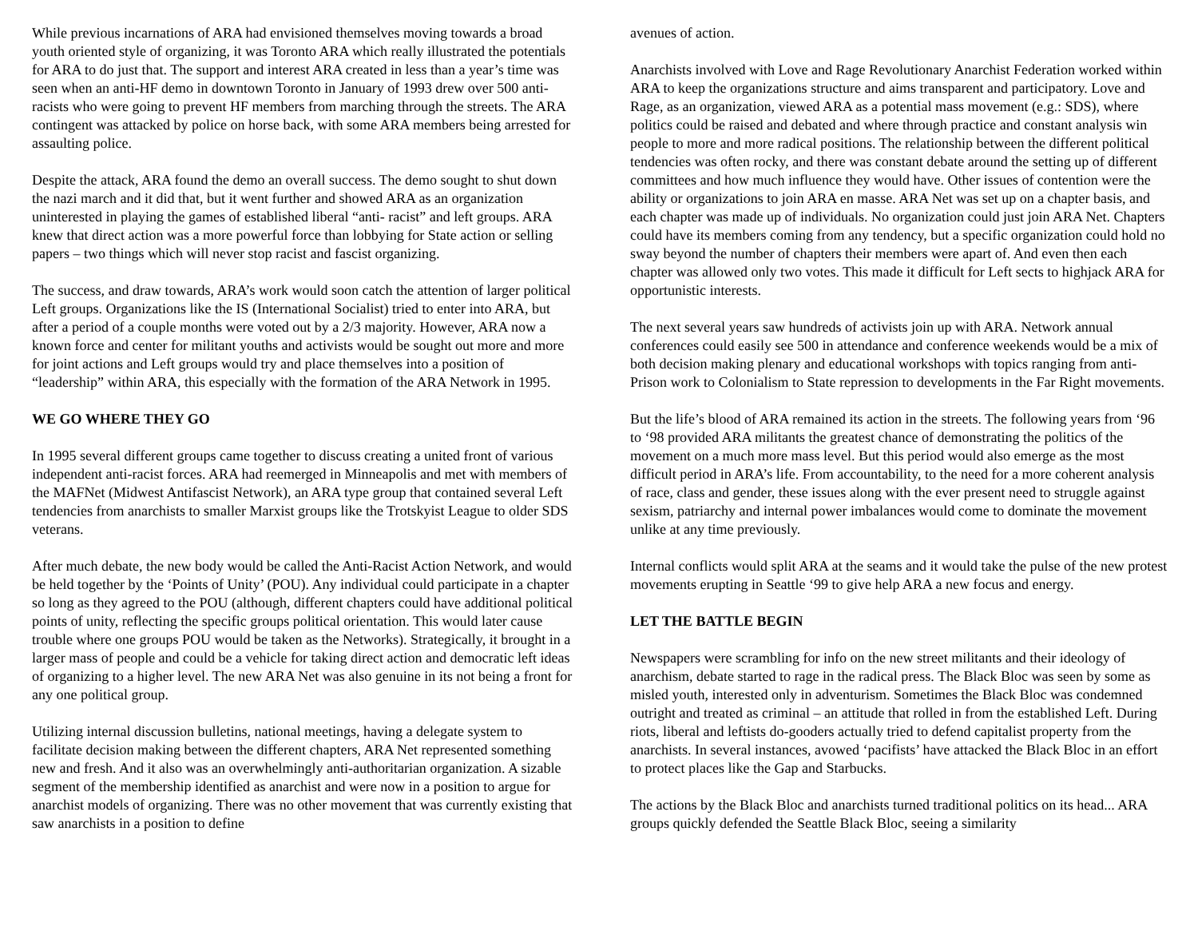While previous incarnations of ARA had envisioned themselves moving towards a broad youth oriented style of organizing, it was Toronto ARA which really illustrated the potentials for ARA to do just that. The support and interest ARA created in less than a year’s time was seen when an anti-HF demo in downtown Toronto in January of 1993 drew over 500 anti-racists who were going to prevent HF members from marching through the streets. The ARA contingent was attacked by police on horse back, with some ARA members being arrested for assaulting police.
Despite the attack, ARA found the demo an overall success. The demo sought to shut down the nazi march and it did that, but it went further and showed ARA as an organization uninterested in playing the games of established liberal “anti- racist” and left groups. ARA knew that direct action was a more powerful force than lobbying for State action or selling papers – two things which will never stop racist and fascist organizing.
The success, and draw towards, ARA’s work would soon catch the attention of larger political Left groups. Organizations like the IS (International Socialist) tried to enter into ARA, but after a period of a couple months were voted out by a 2/3 majority. However, ARA now a known force and center for militant youths and activists would be sought out more and more for joint actions and Left groups would try and place themselves into a position of “leadership” within ARA, this especially with the formation of the ARA Network in 1995.
WE GO WHERE THEY GO
In 1995 several different groups came together to discuss creating a united front of various independent anti-racist forces. ARA had reemerged in Minneapolis and met with members of the MAFNet (Midwest Antifascist Network), an ARA type group that contained several Left tendencies from anarchists to smaller Marxist groups like the Trotskyist League to older SDS veterans.
After much debate, the new body would be called the Anti-Racist Action Network, and would be held together by the ‘Points of Unity’ (POU). Any individual could participate in a chapter so long as they agreed to the POU (although, different chapters could have additional political points of unity, reflecting the specific groups political orientation. This would later cause trouble where one groups POU would be taken as the Networks). Strategically, it brought in a larger mass of people and could be a vehicle for taking direct action and democratic left ideas of organizing to a higher level. The new ARA Net was also genuine in its not being a front for any one political group.
Utilizing internal discussion bulletins, national meetings, having a delegate system to facilitate decision making between the different chapters, ARA Net represented something new and fresh. And it also was an overwhelmingly anti-authoritarian organization. A sizable segment of the membership identified as anarchist and were now in a position to argue for anarchist models of organizing. There was no other movement that was currently existing that saw anarchists in a position to define
avenues of action.
Anarchists involved with Love and Rage Revolutionary Anarchist Federation worked within ARA to keep the organizations structure and aims transparent and participatory. Love and Rage, as an organization, viewed ARA as a potential mass movement (e.g.: SDS), where politics could be raised and debated and where through practice and constant analysis win people to more and more radical positions. The relationship between the different political tendencies was often rocky, and there was constant debate around the setting up of different committees and how much influence they would have. Other issues of contention were the ability or organizations to join ARA en masse. ARA Net was set up on a chapter basis, and each chapter was made up of individuals. No organization could just join ARA Net. Chapters could have its members coming from any tendency, but a specific organization could hold no sway beyond the number of chapters their members were apart of. And even then each chapter was allowed only two votes. This made it difficult for Left sects to highjack ARA for opportunistic interests.
The next several years saw hundreds of activists join up with ARA. Network annual conferences could easily see 500 in attendance and conference weekends would be a mix of both decision making plenary and educational workshops with topics ranging from anti-Prison work to Colonialism to State repression to developments in the Far Right movements.
But the life’s blood of ARA remained its action in the streets. The following years from ‘96 to ‘98 provided ARA militants the greatest chance of demonstrating the politics of the movement on a much more mass level. But this period would also emerge as the most difficult period in ARA’s life. From accountability, to the need for a more coherent analysis of race, class and gender, these issues along with the ever present need to struggle against sexism, patriarchy and internal power imbalances would come to dominate the movement unlike at any time previously.
Internal conflicts would split ARA at the seams and it would take the pulse of the new protest movements erupting in Seattle ‘99 to give help ARA a new focus and energy.
LET THE BATTLE BEGIN
Newspapers were scrambling for info on the new street militants and their ideology of anarchism, debate started to rage in the radical press. The Black Bloc was seen by some as misled youth, interested only in adventurism. Sometimes the Black Bloc was condemned outright and treated as criminal – an attitude that rolled in from the established Left. During riots, liberal and leftists do-gooders actually tried to defend capitalist property from the anarchists. In several instances, avowed ‘pacifists’ have attacked the Black Bloc in an effort to protect places like the Gap and Starbucks.
The actions by the Black Bloc and anarchists turned traditional politics on its head... ARA groups quickly defended the Seattle Black Bloc, seeing a similarity